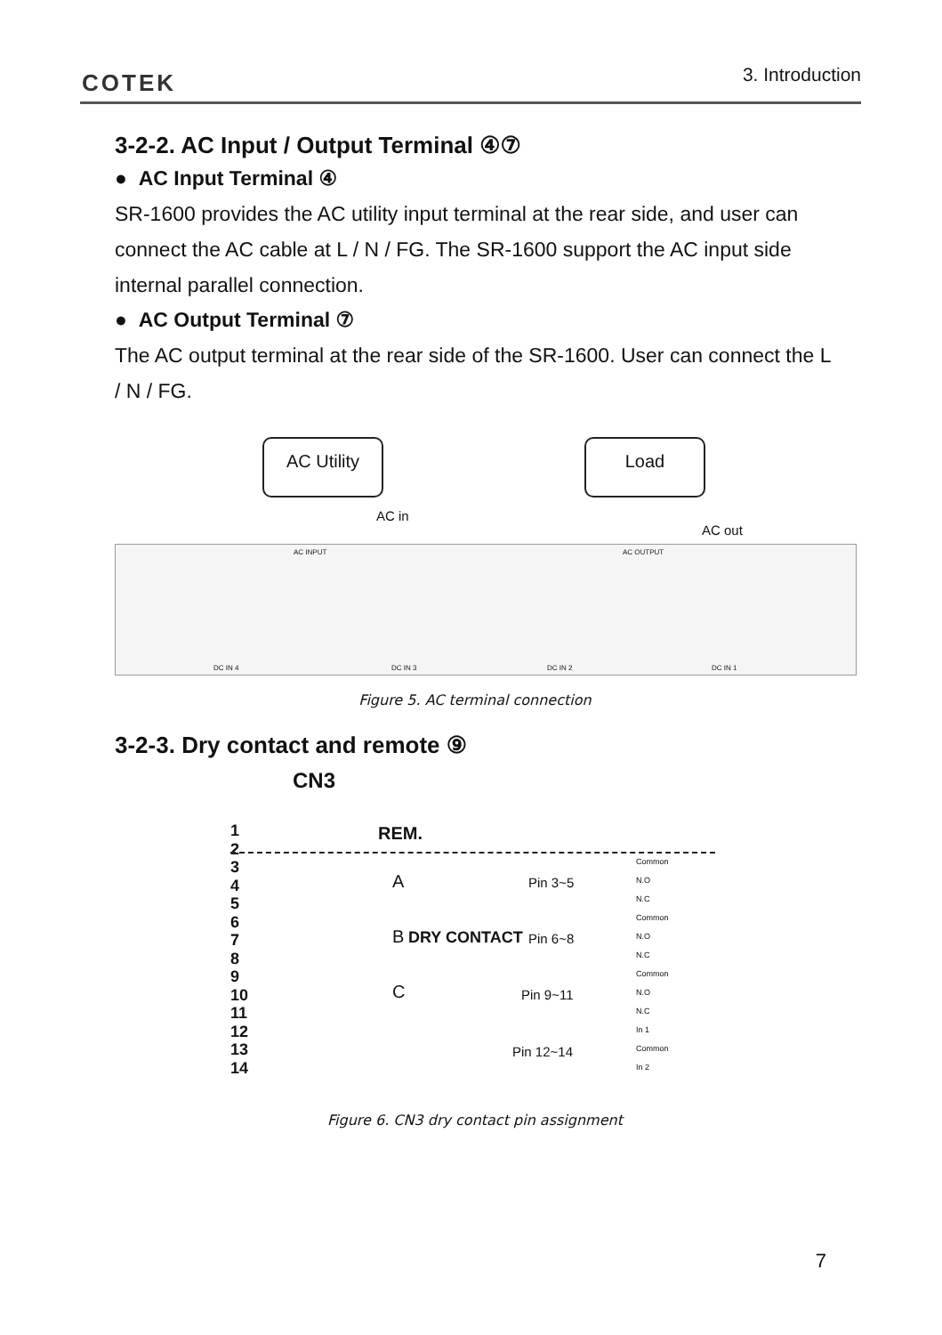COTEK 3. Introduction
3-2-2. AC Input / Output Terminal ④⑦
● AC Input Terminal ④
SR-1600 provides the AC utility input terminal at the rear side, and user can connect the AC cable at L / N / FG. The SR-1600 support the AC input side internal parallel connection.
● AC Output Terminal ⑦
The AC output terminal at the rear side of the SR-1600. User can connect the L / N / FG.
AC Utility Load
AC in
AC out
AC INPUT AC OUTPUT
DC IN 4 DC IN 3 DC IN 2 DC IN 1
Figure 5. AC terminal connection
3-2-3. Dry contact and remote ⑨
CN3
1
2
3
4
5
6
7
8
9
10
11
12
13
14
REM.
A
B
C
DRY CONTACT
Pin 3~5
Pin 6~8
Pin 9~11
Pin 12~14
Common
N.O
N.C
Common
N.O
N.C
Common
N.O
N.C
In 1
Common
In 2
Figure 6. CN3 dry contact pin assignment
7